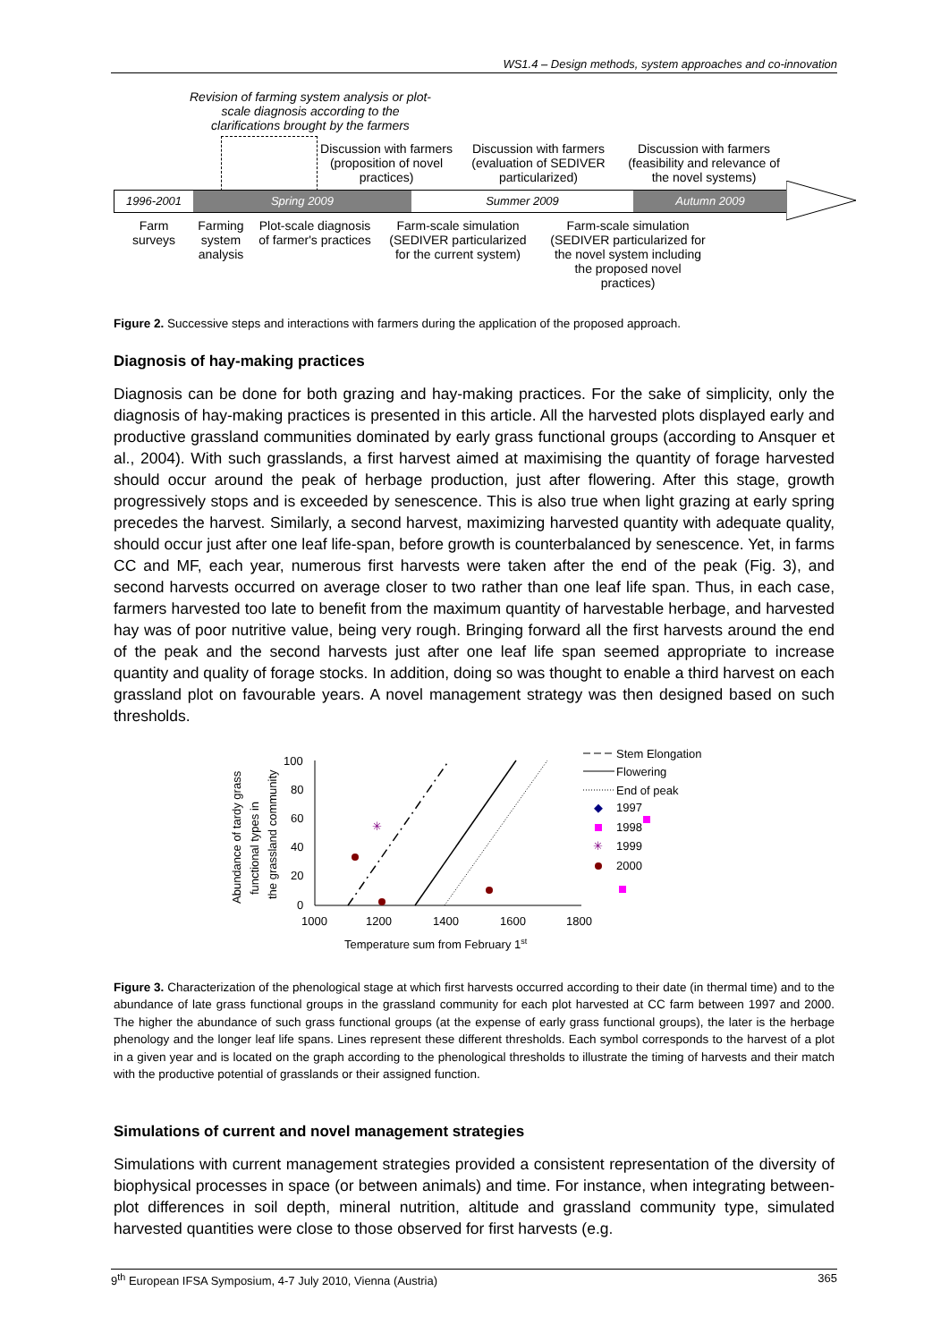WS1.4 – Design methods, system approaches and co-innovation
Revision of farming system analysis or plot-scale diagnosis according to the clarifications brought by the farmers
Discussion with farmers (proposition of novel practices)
Discussion with farmers (evaluation of SEDIVER particularized)
Discussion with farmers (feasibility and relevance of the novel systems)
1996-2001 Spring 2009 Summer 2009 Autumn 2009
Farm surveys
Farming system analysis
Plot-scale diagnosis of farmer's practices
Farm-scale simulation (SEDIVER particularized for the current system)
Farm-scale simulation (SEDIVER particularized for the novel system including the proposed novel practices)
Figure 2. Successive steps and interactions with farmers during the application of the proposed approach.
Diagnosis of hay-making practices
Diagnosis can be done for both grazing and hay-making practices. For the sake of simplicity, only the diagnosis of hay-making practices is presented in this article. All the harvested plots displayed early and productive grassland communities dominated by early grass functional groups (according to Ansquer et al., 2004). With such grasslands, a first harvest aimed at maximising the quantity of forage harvested should occur around the peak of herbage production, just after flowering. After this stage, growth progressively stops and is exceeded by senescence. This is also true when light grazing at early spring precedes the harvest. Similarly, a second harvest, maximizing harvested quantity with adequate quality, should occur just after one leaf life-span, before growth is counterbalanced by senescence. Yet, in farms CC and MF, each year, numerous first harvests were taken after the end of the peak (Fig. 3), and second harvests occurred on average closer to two rather than one leaf life span. Thus, in each case, farmers harvested too late to benefit from the maximum quantity of harvestable herbage, and harvested hay was of poor nutritive value, being very rough. Bringing forward all the first harvests around the end of the peak and the second harvests just after one leaf life span seemed appropriate to increase quantity and quality of forage stocks. In addition, doing so was thought to enable a third harvest on each grassland plot on favourable years. A novel management strategy was then designed based on such thresholds.
Abundance of tardy grass
functional types in
the grassland community
100
80
60
40
20
0
1000
1200
1400
1600
1800
Temperature sum from February 1st
✳
Stem Elongation
Flowering
End of peak
◆
1997
1998
✳
1999
2000
Figure 3. Characterization of the phenological stage at which first harvests occurred according to their date (in thermal time) and to the abundance of late grass functional groups in the grassland community for each plot harvested at CC farm between 1997 and 2000. The higher the abundance of such grass functional groups (at the expense of early grass functional groups), the later is the herbage phenology and the longer leaf life spans. Lines represent these different thresholds. Each symbol corresponds to the harvest of a plot in a given year and is located on the graph according to the phenological thresholds to illustrate the timing of harvests and their match with the productive potential of grasslands or their assigned function.
Simulations of current and novel management strategies
Simulations with current management strategies provided a consistent representation of the diversity of biophysical processes in space (or between animals) and time. For instance, when integrating between-plot differences in soil depth, mineral nutrition, altitude and grassland community type, simulated harvested quantities were close to those observed for first harvests (e.g.
9<sup>th</sup> European IFSA Symposium, 4-7 July 2010, Vienna (Austria) 365